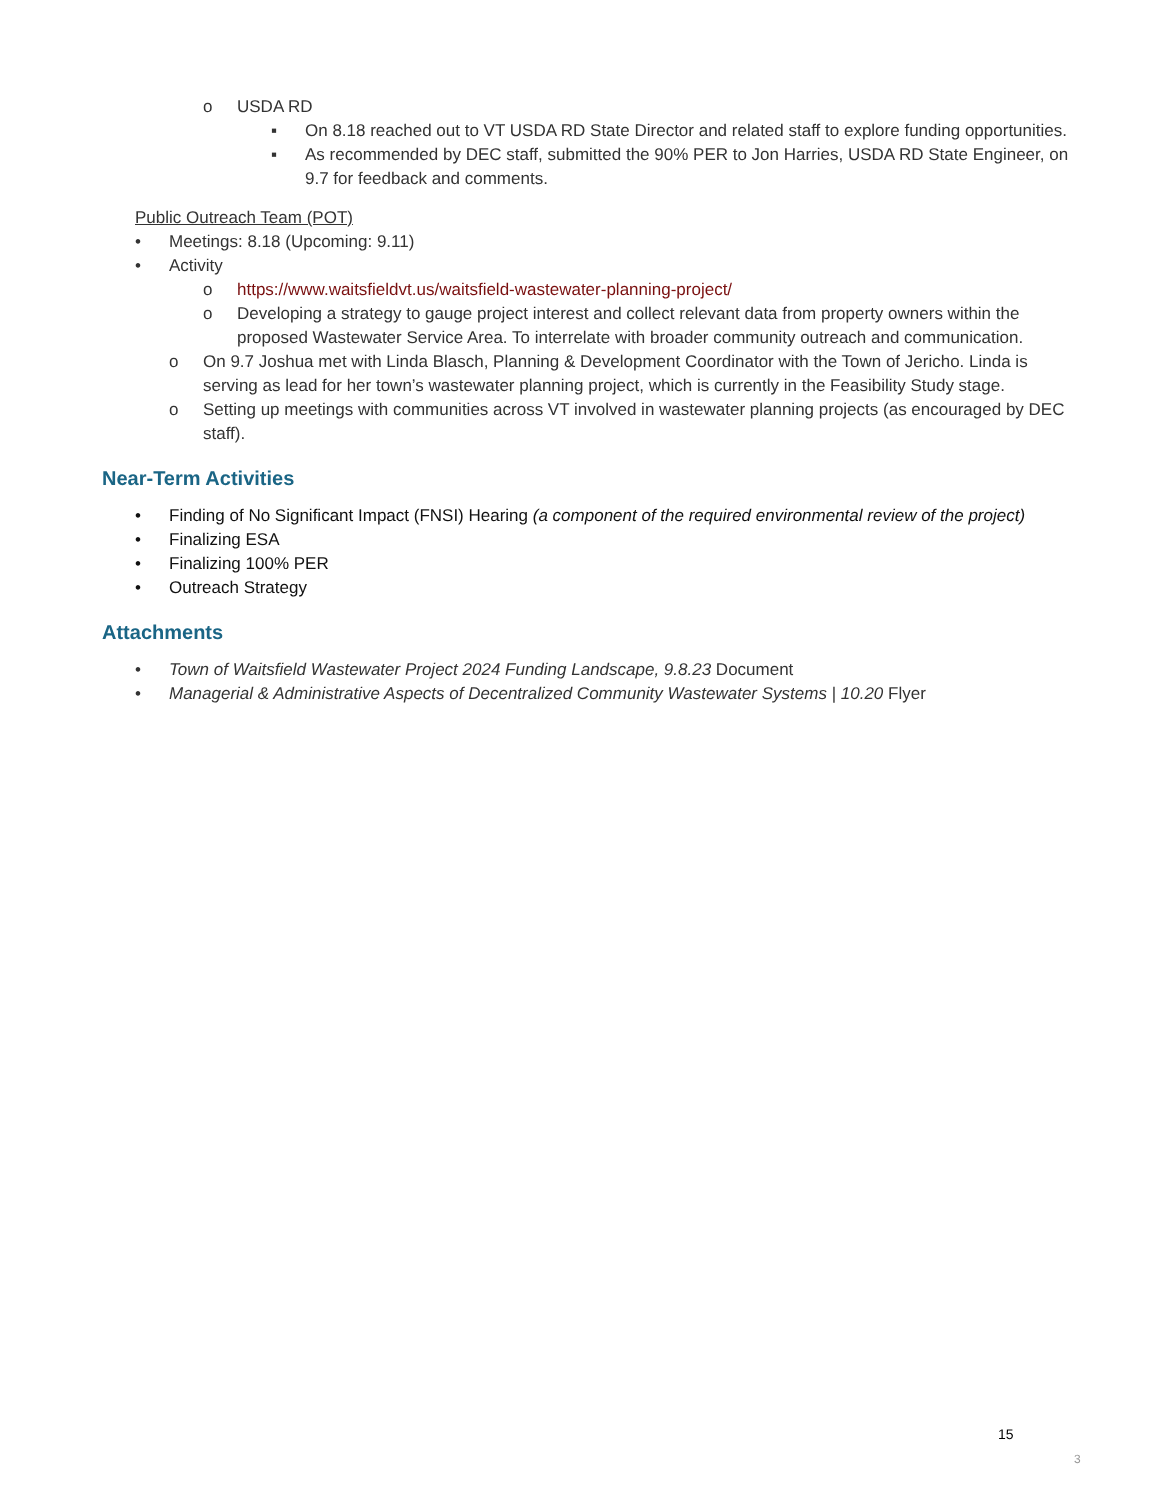o USDA RD
▪ On 8.18 reached out to VT USDA RD State Director and related staff to explore funding opportunities.
▪ As recommended by DEC staff, submitted the 90% PER to Jon Harries, USDA RD State Engineer, on 9.7 for feedback and comments.
Public Outreach Team (POT)
• Meetings: 8.18 (Upcoming: 9.11)
• Activity
o https://www.waitsfieldvt.us/waitsfield-wastewater-planning-project/
o Developing a strategy to gauge project interest and collect relevant data from property owners within the proposed Wastewater Service Area. To interrelate with broader community outreach and communication.
o On 9.7 Joshua met with Linda Blasch, Planning & Development Coordinator with the Town of Jericho. Linda is serving as lead for her town’s wastewater planning project, which is currently in the Feasibility Study stage.
o Setting up meetings with communities across VT involved in wastewater planning projects (as encouraged by DEC staff).
Near-Term Activities
• Finding of No Significant Impact (FNSI) Hearing (a component of the required environmental review of the project)
• Finalizing ESA
• Finalizing 100% PER
• Outreach Strategy
Attachments
• Town of Waitsfield Wastewater Project 2024 Funding Landscape, 9.8.23 Document
• Managerial & Administrative Aspects of Decentralized Community Wastewater Systems | 10.20 Flyer
15
3